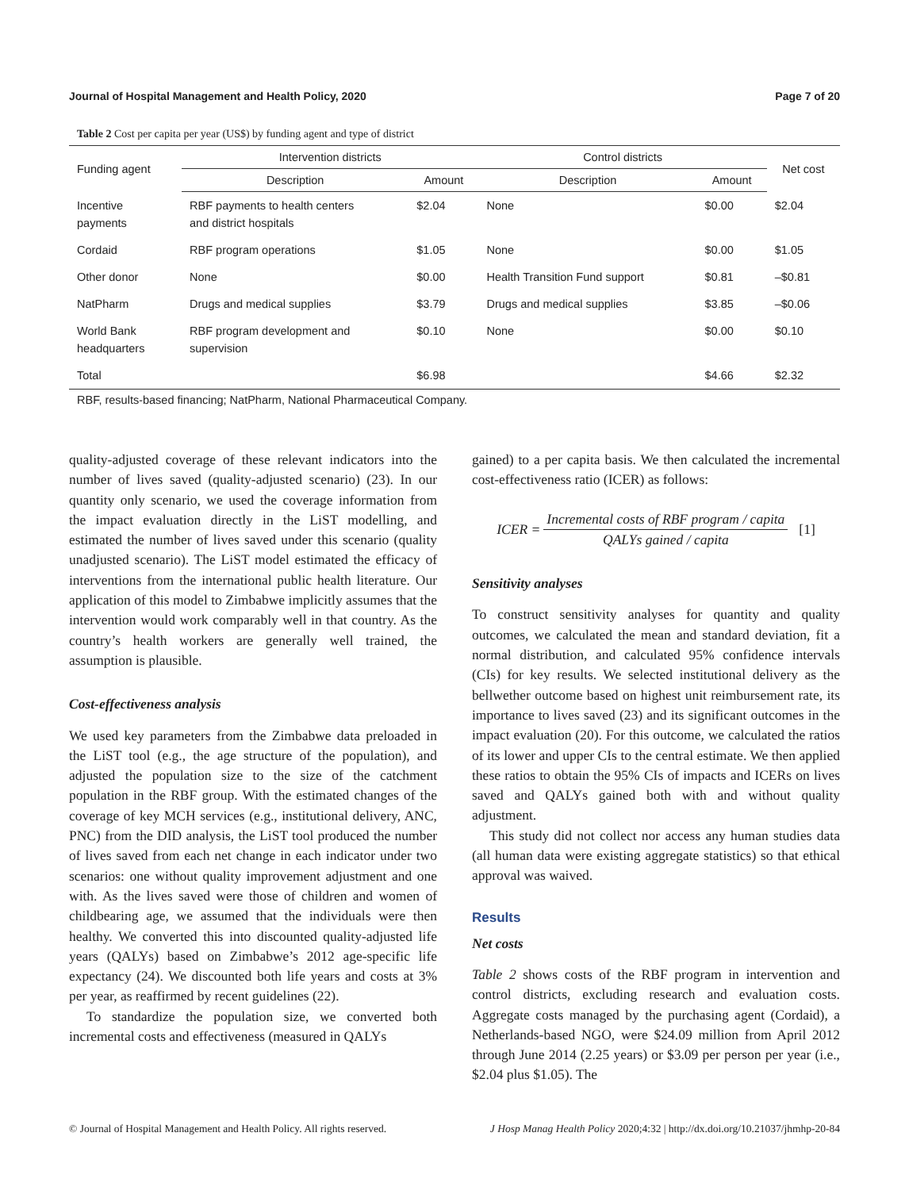Journal of Hospital Management and Health Policy, 2020 Page 7 of 20
Table 2 Cost per capita per year (US$) by funding agent and type of district
| Funding agent | Intervention districts | | Control districts | | Net cost |
| --- | --- | --- | --- | --- | --- |
| | Description | Amount | Description | Amount | |
| Incentive payments | RBF payments to health centers and district hospitals | $2.04 | None | $0.00 | $2.04 |
| Cordaid | RBF program operations | $1.05 | None | $0.00 | $1.05 |
| Other donor | None | $0.00 | Health Transition Fund support | $0.81 | –$0.81 |
| NatPharm | Drugs and medical supplies | $3.79 | Drugs and medical supplies | $3.85 | –$0.06 |
| World Bank headquarters | RBF program development and supervision | $0.10 | None | $0.00 | $0.10 |
| Total | | $6.98 | | $4.66 | $2.32 |
RBF, results-based financing; NatPharm, National Pharmaceutical Company.
quality-adjusted coverage of these relevant indicators into the number of lives saved (quality-adjusted scenario) (23). In our quantity only scenario, we used the coverage information from the impact evaluation directly in the LiST modelling, and estimated the number of lives saved under this scenario (quality unadjusted scenario). The LiST model estimated the efficacy of interventions from the international public health literature. Our application of this model to Zimbabwe implicitly assumes that the intervention would work comparably well in that country. As the country’s health workers are generally well trained, the assumption is plausible.
Cost-effectiveness analysis
We used key parameters from the Zimbabwe data preloaded in the LiST tool (e.g., the age structure of the population), and adjusted the population size to the size of the catchment population in the RBF group. With the estimated changes of the coverage of key MCH services (e.g., institutional delivery, ANC, PNC) from the DID analysis, the LiST tool produced the number of lives saved from each net change in each indicator under two scenarios: one without quality improvement adjustment and one with. As the lives saved were those of children and women of childbearing age, we assumed that the individuals were then healthy. We converted this into discounted quality-adjusted life years (QALYs) based on Zimbabwe’s 2012 age-specific life expectancy (24). We discounted both life years and costs at 3% per year, as reaffirmed by recent guidelines (22).
To standardize the population size, we converted both incremental costs and effectiveness (measured in QALYs
gained) to a per capita basis. We then calculated the incremental cost-effectiveness ratio (ICER) as follows:
ICER = Incremental costs of RBF program / capita QALYs gained / capita [1]
Sensitivity analyses
To construct sensitivity analyses for quantity and quality outcomes, we calculated the mean and standard deviation, fit a normal distribution, and calculated 95% confidence intervals (CIs) for key results. We selected institutional delivery as the bellwether outcome based on highest unit reimbursement rate, its importance to lives saved (23) and its significant outcomes in the impact evaluation (20). For this outcome, we calculated the ratios of its lower and upper CIs to the central estimate. We then applied these ratios to obtain the 95% CIs of impacts and ICERs on lives saved and QALYs gained both with and without quality adjustment.
This study did not collect nor access any human studies data (all human data were existing aggregate statistics) so that ethical approval was waived.
Results
Net costs
Table 2 shows costs of the RBF program in intervention and control districts, excluding research and evaluation costs. Aggregate costs managed by the purchasing agent (Cordaid), a Netherlands-based NGO, were $24.09 million from April 2012 through June 2014 (2.25 years) or $3.09 per person per year (i.e., $2.04 plus $1.05). The
© Journal of Hospital Management and Health Policy. All rights reserved. J Hosp Manag Health Policy 2020;4:32 | http://dx.doi.org/10.21037/jhmhp-20-84